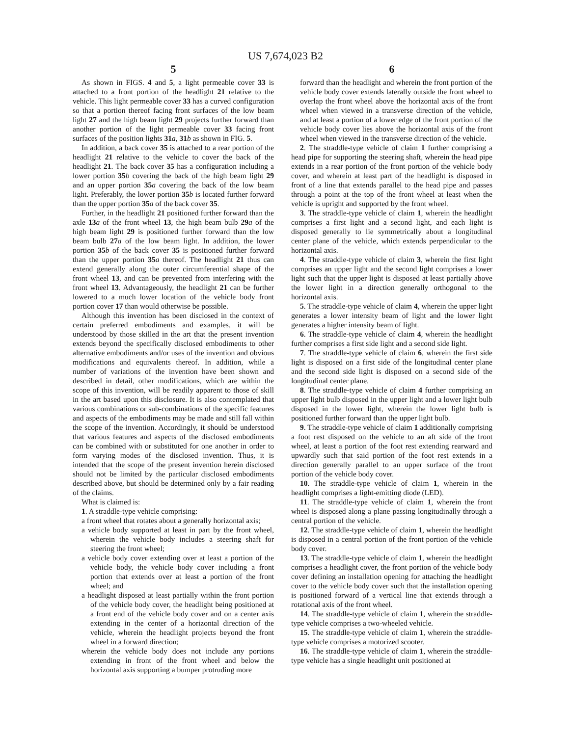US 7,674,023 B2
5
As shown in FIGS. 4 and 5, a light permeable cover 33 is attached to a front portion of the headlight 21 relative to the vehicle. This light permeable cover 33 has a curved configuration so that a portion thereof facing front surfaces of the low beam light 27 and the high beam light 29 projects further forward than another portion of the light permeable cover 33 facing front surfaces of the position lights 31 a, 31 b as shown in FIG. 5.
In addition, a back cover 35 is attached to a rear portion of the headlight 21 relative to the vehicle to cover the back of the headlight 21. The back cover 35 has a configuration including a lower portion 35 b covering the back of the high beam light 29 and an upper portion 35 a covering the back of the low beam light. Preferably, the lower portion 35 b is located further forward than the upper portion 35 a of the back cover 35.
Further, in the headlight 21 positioned further forward than the axle 13 a of the front wheel 13, the high beam bulb 29 a of the high beam light 29 is positioned further forward than the low beam bulb 27 a of the low beam light. In addition, the lower portion 35 b of the back cover 35 is positioned further forward than the upper portion 35 a thereof. The headlight 21 thus can extend generally along the outer circumferential shape of the front wheel 13, and can be prevented from interfering with the front wheel 13. Advantageously, the headlight 21 can be further lowered to a much lower location of the vehicle body front portion cover 17 than would otherwise be possible.
Although this invention has been disclosed in the context of certain preferred embodiments and examples, it will be understood by those skilled in the art that the present invention extends beyond the specifically disclosed embodiments to other alternative embodiments and/or uses of the invention and obvious modifications and equivalents thereof. In addition, while a number of variations of the invention have been shown and described in detail, other modifications, which are within the scope of this invention, will be readily apparent to those of skill in the art based upon this disclosure. It is also contemplated that various combinations or sub-combinations of the specific features and aspects of the embodiments may be made and still fall within the scope of the invention. Accordingly, it should be understood that various features and aspects of the disclosed embodiments can be combined with or substituted for one another in order to form varying modes of the disclosed invention. Thus, it is intended that the scope of the present invention herein disclosed should not be limited by the particular disclosed embodiments described above, but should be determined only by a fair reading of the claims.
What is claimed is:
1. A straddle-type vehicle comprising:
a front wheel that rotates about a generally horizontal axis;
a vehicle body supported at least in part by the front wheel, wherein the vehicle body includes a steering shaft for steering the front wheel;
a vehicle body cover extending over at least a portion of the vehicle body, the vehicle body cover including a front portion that extends over at least a portion of the front wheel; and
a headlight disposed at least partially within the front portion of the vehicle body cover, the headlight being positioned at a front end of the vehicle body cover and on a center axis extending in the center of a horizontal direction of the vehicle, wherein the headlight projects beyond the front wheel in a forward direction;
wherein the vehicle body does not include any portions extending in front of the front wheel and below the horizontal axis supporting a bumper protruding more
6
forward than the headlight and wherein the front portion of the vehicle body cover extends laterally outside the front wheel to overlap the front wheel above the horizontal axis of the front wheel when viewed in a transverse direction of the vehicle, and at least a portion of a lower edge of the front portion of the vehicle body cover lies above the horizontal axis of the front wheel when viewed in the transverse direction of the vehicle.
2. The straddle-type vehicle of claim 1 further comprising a head pipe for supporting the steering shaft, wherein the head pipe extends in a rear portion of the front portion of the vehicle body cover, and wherein at least part of the headlight is disposed in front of a line that extends parallel to the head pipe and passes through a point at the top of the front wheel at least when the vehicle is upright and supported by the front wheel.
3. The straddle-type vehicle of claim 1, wherein the headlight comprises a first light and a second light, and each light is disposed generally to lie symmetrically about a longitudinal center plane of the vehicle, which extends perpendicular to the horizontal axis.
4. The straddle-type vehicle of claim 3, wherein the first light comprises an upper light and the second light comprises a lower light such that the upper light is disposed at least partially above the lower light in a direction generally orthogonal to the horizontal axis.
5. The straddle-type vehicle of claim 4, wherein the upper light generates a lower intensity beam of light and the lower light generates a higher intensity beam of light.
6. The straddle-type vehicle of claim 4, wherein the headlight further comprises a first side light and a second side light.
7. The straddle-type vehicle of claim 6, wherein the first side light is disposed on a first side of the longitudinal center plane and the second side light is disposed on a second side of the longitudinal center plane.
8. The straddle-type vehicle of claim 4 further comprising an upper light bulb disposed in the upper light and a lower light bulb disposed in the lower light, wherein the lower light bulb is positioned further forward than the upper light bulb.
9. The straddle-type vehicle of claim 1 additionally comprising a foot rest disposed on the vehicle to an aft side of the front wheel, at least a portion of the foot rest extending rearward and upwardly such that said portion of the foot rest extends in a direction generally parallel to an upper surface of the front portion of the vehicle body cover.
10. The straddle-type vehicle of claim 1, wherein in the headlight comprises a light-emitting diode (LED).
11. The straddle-type vehicle of claim 1, wherein the front wheel is disposed along a plane passing longitudinally through a central portion of the vehicle.
12. The straddle-type vehicle of claim 1, wherein the headlight is disposed in a central portion of the front portion of the vehicle body cover.
13. The straddle-type vehicle of claim 1, wherein the headlight comprises a headlight cover, the front portion of the vehicle body cover defining an installation opening for attaching the headlight cover to the vehicle body cover such that the installation opening is positioned forward of a vertical line that extends through a rotational axis of the front wheel.
14. The straddle-type vehicle of claim 1, wherein the straddle-type vehicle comprises a two-wheeled vehicle.
15. The straddle-type vehicle of claim 1, wherein the straddle-type vehicle comprises a motorized scooter.
16. The straddle-type vehicle of claim 1, wherein the straddle-type vehicle has a single headlight unit positioned at